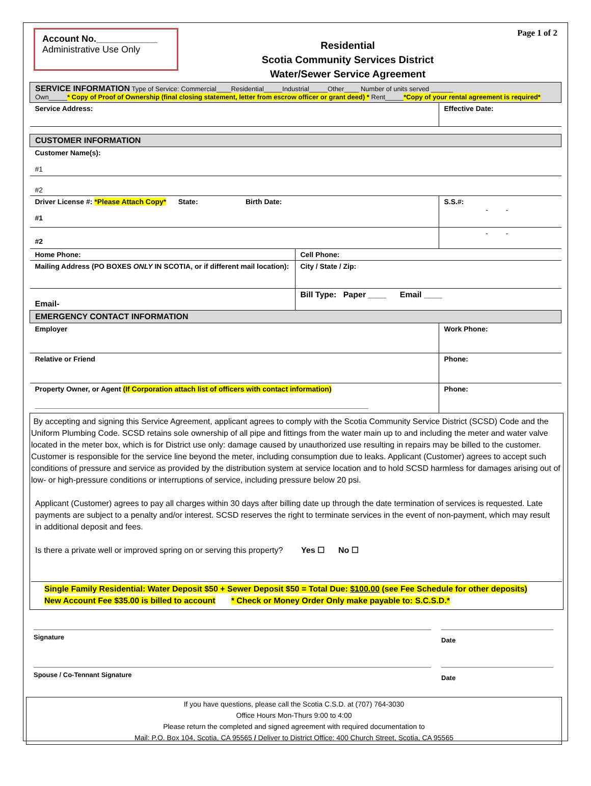Account No.____________
Administrative Use Only
Residential
Scotia Community Services District
Water/Sewer Service Agreement
Page 1 of 2
| SERVICE INFORMATION Type of Service: Commercial____Residential_____Industrial_____Other____ Number of units served ______ Own_____ * Copy of Proof of Ownership (final closing statement, letter from escrow officer or grant deed) * Rent_____ *Copy of your rental agreement is required* | | |
| Service Address: | | Effective Date: |
| CUSTOMER INFORMATION | | |
| Customer Name(s): #1 | | |
| #2 | | |
| Driver License #: *Please Attach Copy* State: Birth Date: #1 | | S.S.#: - - |
| #2 | | - - |
| Home Phone: | Cell Phone: | |
| Mailing Address (PO BOXES ONLY IN SCOTIA, or if different mail location): | City / State / Zip: | |
| Email- | Bill Type: Paper ____ Email ____ | |
| EMERGENCY CONTACT INFORMATION | | |
| Employer | | Work Phone: |
| Relative or Friend | | Phone: |
| Property Owner, or Agent (If Corporation attach list of officers with contact information) ____________________________________________________________________________________ | | Phone: |
By accepting and signing this Service Agreement, applicant agrees to comply with the Scotia Community Service District (SCSD) Code and the Uniform Plumbing Code. SCSD retains sole ownership of all pipe and fittings from the water main up to and including the meter and water valve located in the meter box, which is for District use only: damage caused by unauthorized use resulting in repairs may be billed to the customer. Customer is responsible for the service line beyond the meter, including consumption due to leaks. Applicant (Customer) agrees to accept such conditions of pressure and service as provided by the distribution system at service location and to hold SCSD harmless for damages arising out of low- or high-pressure conditions or interruptions of service, including pressure below 20 psi.
Applicant (Customer) agrees to pay all charges within 30 days after billing date up through the date termination of services is requested. Late payments are subject to a penalty and/or interest. SCSD reserves the right to terminate services in the event of non-payment, which may result in additional deposit and fees.
Is there a private well or improved spring on or serving this property? Yes ☐ No ☐
Single Family Residential: Water Deposit $50 + Sewer Deposit $50 = Total Due: $100.00 (see Fee Schedule for other deposits)
New Account Fee $35.00 is billed to account * Check or Money Order Only make payable to: S.C.S.D.*
Signature
Date
Spouse / Co-Tennant Signature
Date
If you have questions, please call the Scotia C.S.D. at (707) 764-3030
Office Hours Mon-Thurs 9:00 to 4:00
Please return the completed and signed agreement with required documentation to
Mail: P.O. Box 104, Scotia, CA 95565 / Deliver to District Office: 400 Church Street, Scotia, CA 95565